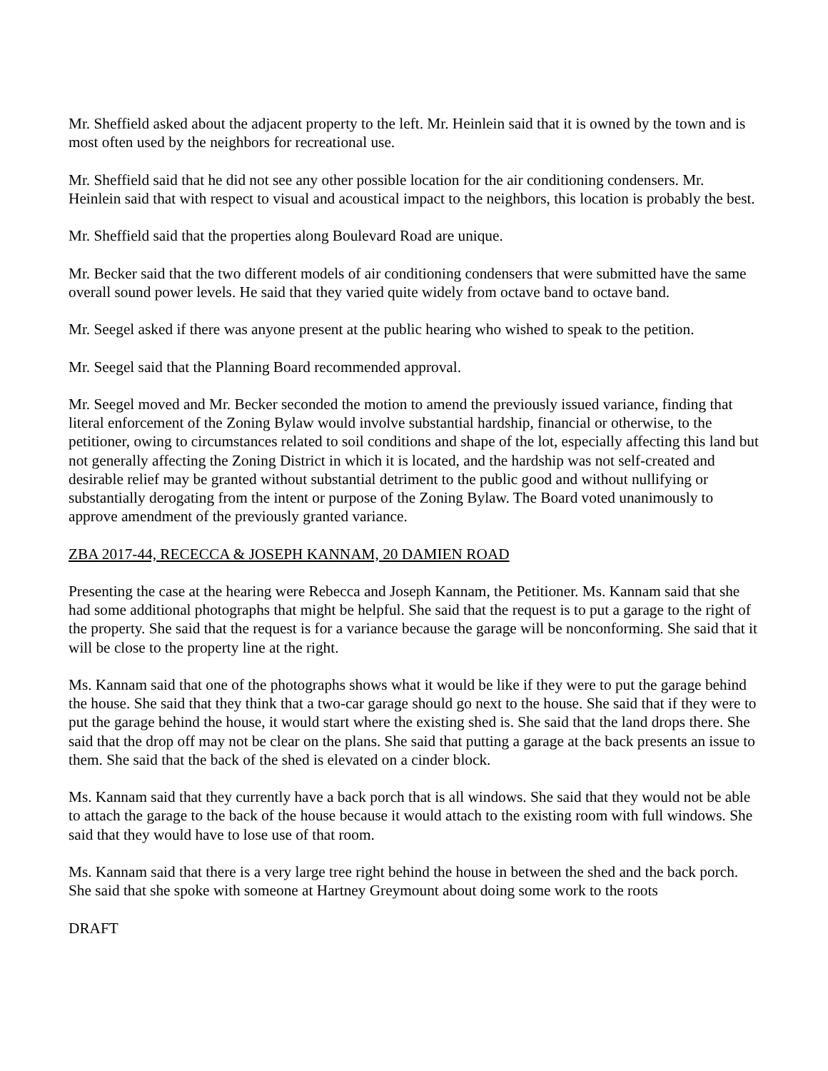Mr. Sheffield asked about the adjacent property to the left. Mr. Heinlein said that it is owned by the town and is most often used by the neighbors for recreational use.
Mr. Sheffield said that he did not see any other possible location for the air conditioning condensers. Mr. Heinlein said that with respect to visual and acoustical impact to the neighbors, this location is probably the best.
Mr. Sheffield said that the properties along Boulevard Road are unique.
Mr. Becker said that the two different models of air conditioning condensers that were submitted have the same overall sound power levels. He said that they varied quite widely from octave band to octave band.
Mr. Seegel asked if there was anyone present at the public hearing who wished to speak to the petition.
Mr. Seegel said that the Planning Board recommended approval.
Mr. Seegel moved and Mr. Becker seconded the motion to amend the previously issued variance, finding that literal enforcement of the Zoning Bylaw would involve substantial hardship, financial or otherwise, to the petitioner, owing to circumstances related to soil conditions and shape of the lot, especially affecting this land but not generally affecting the Zoning District in which it is located, and the hardship was not self-created and desirable relief may be granted without substantial detriment to the public good and without nullifying or substantially derogating from the intent or purpose of the Zoning Bylaw. The Board voted unanimously to approve amendment of the previously granted variance.
ZBA 2017-44, RECECCA & JOSEPH KANNAM, 20 DAMIEN ROAD
Presenting the case at the hearing were Rebecca and Joseph Kannam, the Petitioner. Ms. Kannam said that she had some additional photographs that might be helpful. She said that the request is to put a garage to the right of the property. She said that the request is for a variance because the garage will be nonconforming. She said that it will be close to the property line at the right.
Ms. Kannam said that one of the photographs shows what it would be like if they were to put the garage behind the house. She said that they think that a two-car garage should go next to the house. She said that if they were to put the garage behind the house, it would start where the existing shed is. She said that the land drops there. She said that the drop off may not be clear on the plans. She said that putting a garage at the back presents an issue to them. She said that the back of the shed is elevated on a cinder block.
Ms. Kannam said that they currently have a back porch that is all windows. She said that they would not be able to attach the garage to the back of the house because it would attach to the existing room with full windows. She said that they would have to lose use of that room.
Ms. Kannam said that there is a very large tree right behind the house in between the shed and the back porch. She said that she spoke with someone at Hartney Greymount about doing some work to the roots
DRAFT